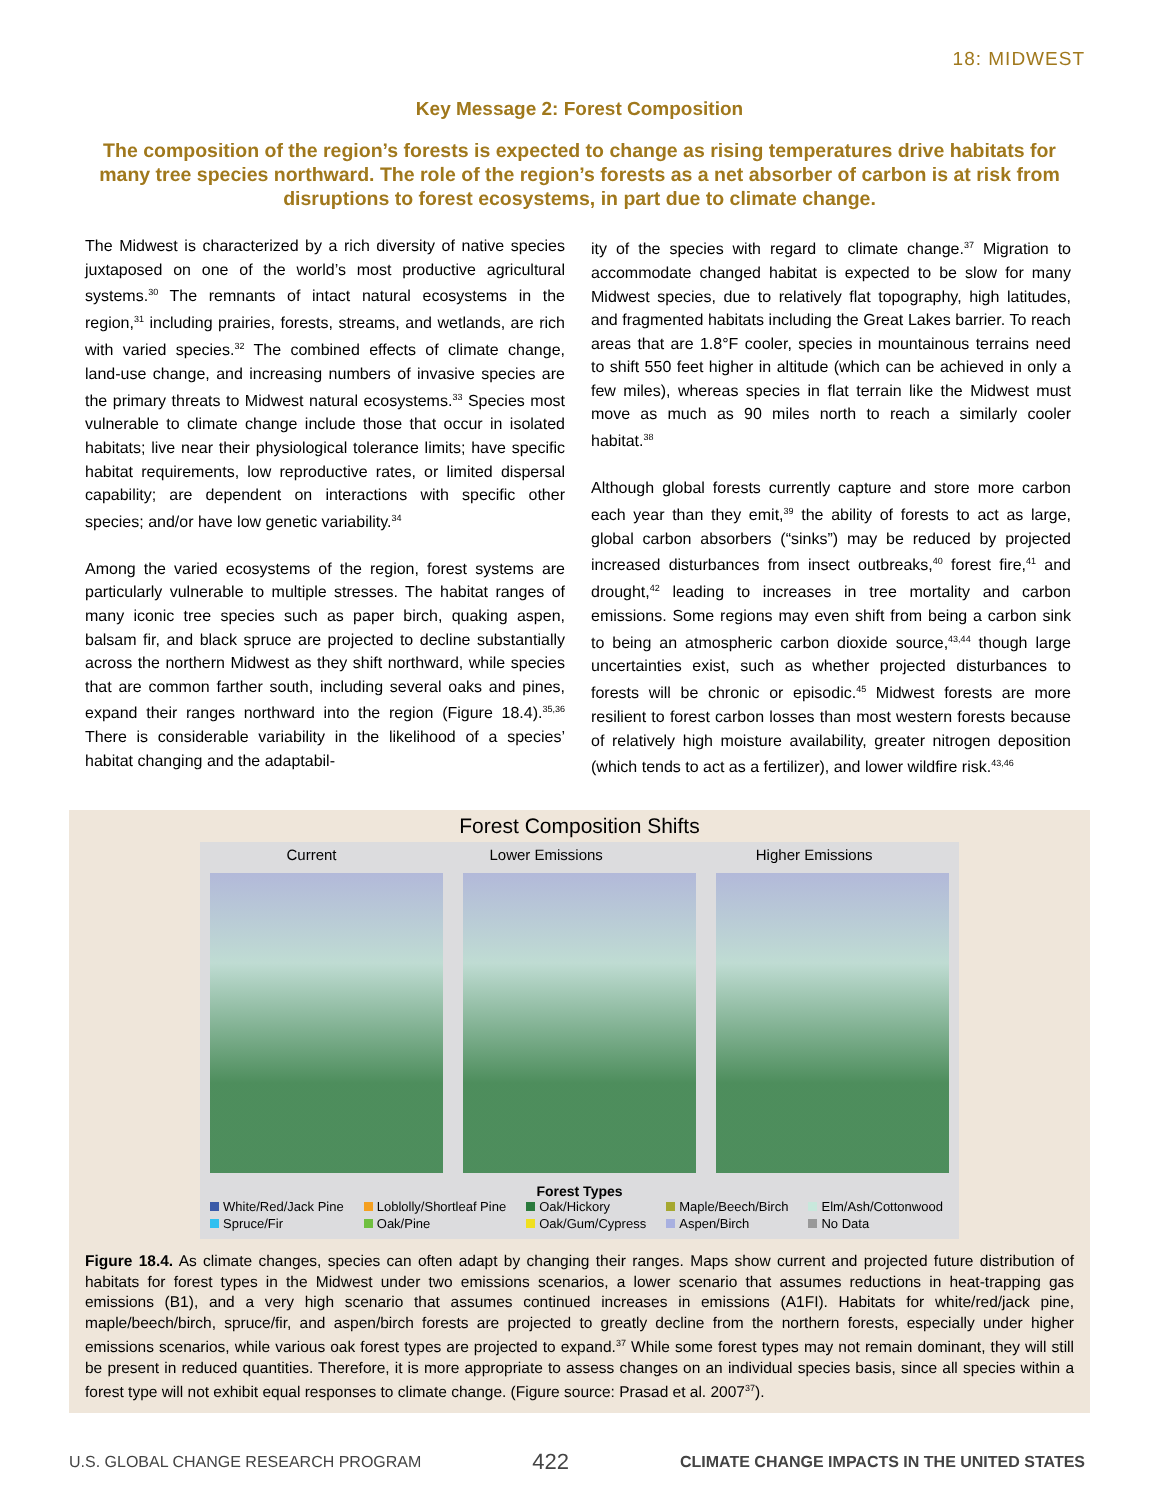18: MIDWEST
Key Message 2: Forest Composition
The composition of the region’s forests is expected to change as rising temperatures drive habitats for many tree species northward. The role of the region’s forests as a net absorber of carbon is at risk from disruptions to forest ecosystems, in part due to climate change.
The Midwest is characterized by a rich diversity of native species juxtaposed on one of the world’s most productive agricultural systems.<sup>30</sup> The remnants of intact natural ecosystems in the region,<sup>31</sup> including prairies, forests, streams, and wetlands, are rich with varied species.<sup>32</sup> The combined effects of climate change, land-use change, and increasing numbers of invasive species are the primary threats to Midwest natural ecosystems.<sup>33</sup> Species most vulnerable to climate change include those that occur in isolated habitats; live near their physiological tolerance limits; have specific habitat requirements, low reproductive rates, or limited dispersal capability; are dependent on interactions with specific other species; and/or have low genetic variability.<sup>34</sup>
Among the varied ecosystems of the region, forest systems are particularly vulnerable to multiple stresses. The habitat ranges of many iconic tree species such as paper birch, quaking aspen, balsam fir, and black spruce are projected to decline substantially across the northern Midwest as they shift northward, while species that are common farther south, including several oaks and pines, expand their ranges northward into the region (Figure 18.4).<sup>35,36</sup> There is considerable variability in the likelihood of a species’ habitat changing and the adaptabil-
ity of the species with regard to climate change.<sup>37</sup> Migration to accommodate changed habitat is expected to be slow for many Midwest species, due to relatively flat topography, high latitudes, and fragmented habitats including the Great Lakes barrier. To reach areas that are 1.8°F cooler, species in mountainous terrains need to shift 550 feet higher in altitude (which can be achieved in only a few miles), whereas species in flat terrain like the Midwest must move as much as 90 miles north to reach a similarly cooler habitat.<sup>38</sup>
Although global forests currently capture and store more carbon each year than they emit,<sup>39</sup> the ability of forests to act as large, global carbon absorbers (“sinks”) may be reduced by projected increased disturbances from insect outbreaks,<sup>40</sup> forest fire,<sup>41</sup> and drought,<sup>42</sup> leading to increases in tree mortality and carbon emissions. Some regions may even shift from being a carbon sink to being an atmospheric carbon dioxide source,<sup>43,44</sup> though large uncertainties exist, such as whether projected disturbances to forests will be chronic or episodic.<sup>45</sup> Midwest forests are more resilient to forest carbon losses than most western forests because of relatively high moisture availability, greater nitrogen deposition (which tends to act as a fertilizer), and lower wildfire risk.<sup>43,46</sup>
Forest Composition Shifts
Current Lower Emissions Higher Emissions
Forest Types
White/Red/Jack Pine
Loblolly/Shortleaf Pine
Oak/Hickory
Maple/Beech/Birch
Elm/Ash/Cottonwood
Spruce/Fir
Oak/Pine
Oak/Gum/Cypress
Aspen/Birch
No Data
Figure 18.4. As climate changes, species can often adapt by changing their ranges. Maps show current and projected future distribution of habitats for forest types in the Midwest under two emissions scenarios, a lower scenario that assumes reductions in heat-trapping gas emissions (B1), and a very high scenario that assumes continued increases in emissions (A1FI). Habitats for white/red/jack pine, maple/beech/birch, spruce/fir, and aspen/birch forests are projected to greatly decline from the northern forests, especially under higher emissions scenarios, while various oak forest types are projected to expand.<sup>37</sup> While some forest types may not remain dominant, they will still be present in reduced quantities. Therefore, it is more appropriate to assess changes on an individual species basis, since all species within a forest type will not exhibit equal responses to climate change. (Figure source: Prasad et al. 2007<sup>37</sup>).
U.S. GLOBAL CHANGE RESEARCH PROGRAM 422 CLIMATE CHANGE IMPACTS IN THE UNITED STATES